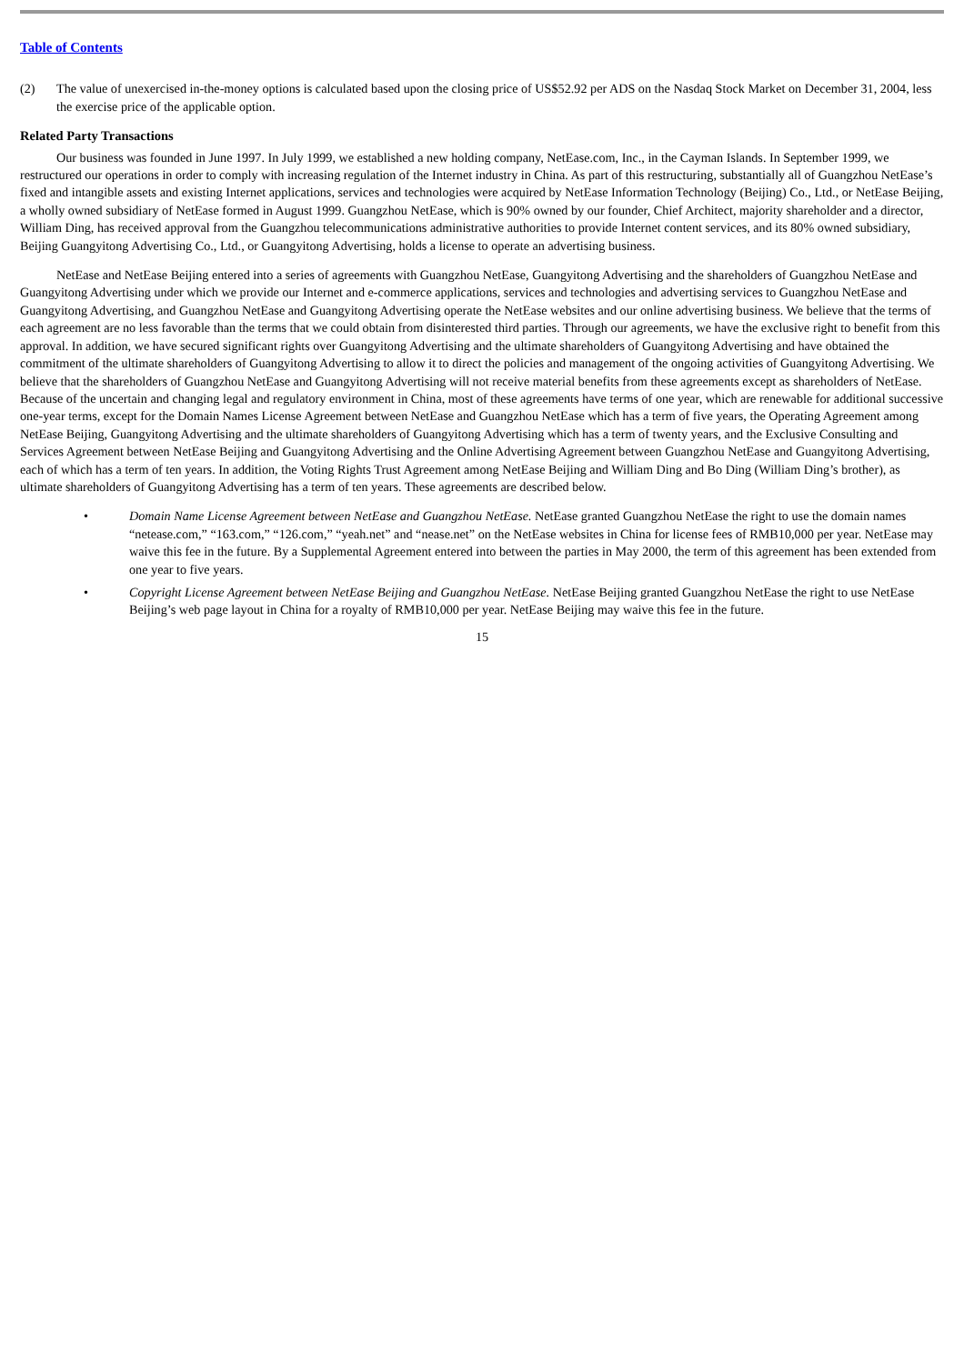Table of Contents
(2) The value of unexercised in-the-money options is calculated based upon the closing price of US$52.92 per ADS on the Nasdaq Stock Market on December 31, 2004, less the exercise price of the applicable option.
Related Party Transactions
Our business was founded in June 1997. In July 1999, we established a new holding company, NetEase.com, Inc., in the Cayman Islands. In September 1999, we restructured our operations in order to comply with increasing regulation of the Internet industry in China. As part of this restructuring, substantially all of Guangzhou NetEase’s fixed and intangible assets and existing Internet applications, services and technologies were acquired by NetEase Information Technology (Beijing) Co., Ltd., or NetEase Beijing, a wholly owned subsidiary of NetEase formed in August 1999. Guangzhou NetEase, which is 90% owned by our founder, Chief Architect, majority shareholder and a director, William Ding, has received approval from the Guangzhou telecommunications administrative authorities to provide Internet content services, and its 80% owned subsidiary, Beijing Guangyitong Advertising Co., Ltd., or Guangyitong Advertising, holds a license to operate an advertising business.
NetEase and NetEase Beijing entered into a series of agreements with Guangzhou NetEase, Guangyitong Advertising and the shareholders of Guangzhou NetEase and Guangyitong Advertising under which we provide our Internet and e-commerce applications, services and technologies and advertising services to Guangzhou NetEase and Guangyitong Advertising, and Guangzhou NetEase and Guangyitong Advertising operate the NetEase websites and our online advertising business. We believe that the terms of each agreement are no less favorable than the terms that we could obtain from disinterested third parties. Through our agreements, we have the exclusive right to benefit from this approval. In addition, we have secured significant rights over Guangyitong Advertising and the ultimate shareholders of Guangyitong Advertising and have obtained the commitment of the ultimate shareholders of Guangyitong Advertising to allow it to direct the policies and management of the ongoing activities of Guangyitong Advertising. We believe that the shareholders of Guangzhou NetEase and Guangyitong Advertising will not receive material benefits from these agreements except as shareholders of NetEase. Because of the uncertain and changing legal and regulatory environment in China, most of these agreements have terms of one year, which are renewable for additional successive one-year terms, except for the Domain Names License Agreement between NetEase and Guangzhou NetEase which has a term of five years, the Operating Agreement among NetEase Beijing, Guangyitong Advertising and the ultimate shareholders of Guangyitong Advertising which has a term of twenty years, and the Exclusive Consulting and Services Agreement between NetEase Beijing and Guangyitong Advertising and the Online Advertising Agreement between Guangzhou NetEase and Guangyitong Advertising, each of which has a term of ten years. In addition, the Voting Rights Trust Agreement among NetEase Beijing and William Ding and Bo Ding (William Ding’s brother), as ultimate shareholders of Guangyitong Advertising has a term of ten years. These agreements are described below.
• Domain Name License Agreement between NetEase and Guangzhou NetEase. NetEase granted Guangzhou NetEase the right to use the domain names “netease.com,” “163.com,” “126.com,” “yeah.net” and “nease.net” on the NetEase websites in China for license fees of RMB10,000 per year. NetEase may waive this fee in the future. By a Supplemental Agreement entered into between the parties in May 2000, the term of this agreement has been extended from one year to five years.
• Copyright License Agreement between NetEase Beijing and Guangzhou NetEase. NetEase Beijing granted Guangzhou NetEase the right to use NetEase Beijing’s web page layout in China for a royalty of RMB10,000 per year. NetEase Beijing may waive this fee in the future.
15